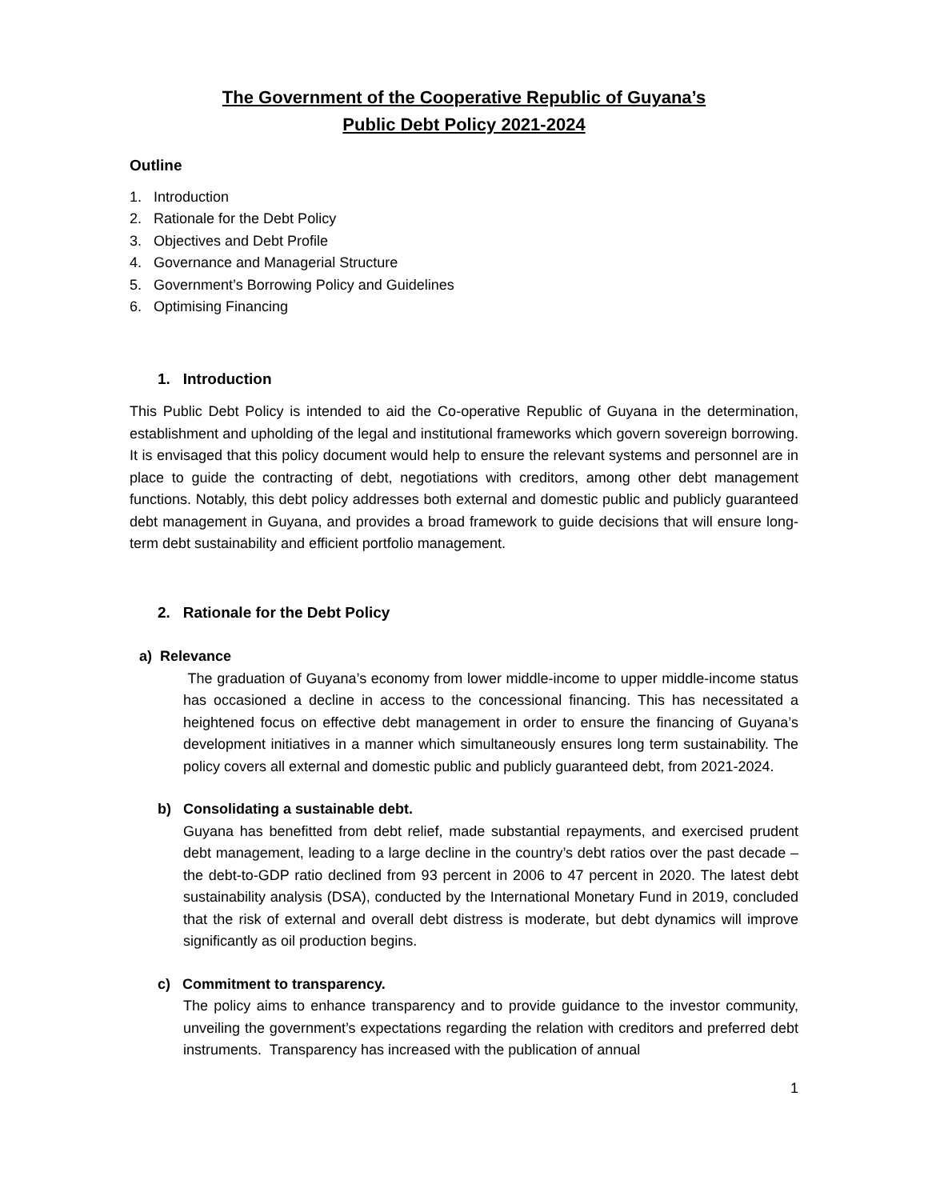The Government of the Cooperative Republic of Guyana’s
Public Debt Policy 2021-2024
Outline
1. Introduction
2. Rationale for the Debt Policy
3. Objectives and Debt Profile
4. Governance and Managerial Structure
5. Government’s Borrowing Policy and Guidelines
6. Optimising Financing
1. Introduction
This Public Debt Policy is intended to aid the Co-operative Republic of Guyana in the determination, establishment and upholding of the legal and institutional frameworks which govern sovereign borrowing. It is envisaged that this policy document would help to ensure the relevant systems and personnel are in place to guide the contracting of debt, negotiations with creditors, among other debt management functions. Notably, this debt policy addresses both external and domestic public and publicly guaranteed debt management in Guyana, and provides a broad framework to guide decisions that will ensure long-term debt sustainability and efficient portfolio management.
2. Rationale for the Debt Policy
a) Relevance
The graduation of Guyana’s economy from lower middle-income to upper middle-income status has occasioned a decline in access to the concessional financing. This has necessitated a heightened focus on effective debt management in order to ensure the financing of Guyana’s development initiatives in a manner which simultaneously ensures long term sustainability. The policy covers all external and domestic public and publicly guaranteed debt, from 2021-2024.
b) Consolidating a sustainable debt.
Guyana has benefitted from debt relief, made substantial repayments, and exercised prudent debt management, leading to a large decline in the country’s debt ratios over the past decade – the debt-to-GDP ratio declined from 93 percent in 2006 to 47 percent in 2020. The latest debt sustainability analysis (DSA), conducted by the International Monetary Fund in 2019, concluded that the risk of external and overall debt distress is moderate, but debt dynamics will improve significantly as oil production begins.
c) Commitment to transparency.
The policy aims to enhance transparency and to provide guidance to the investor community, unveiling the government’s expectations regarding the relation with creditors and preferred debt instruments. Transparency has increased with the publication of annual
1